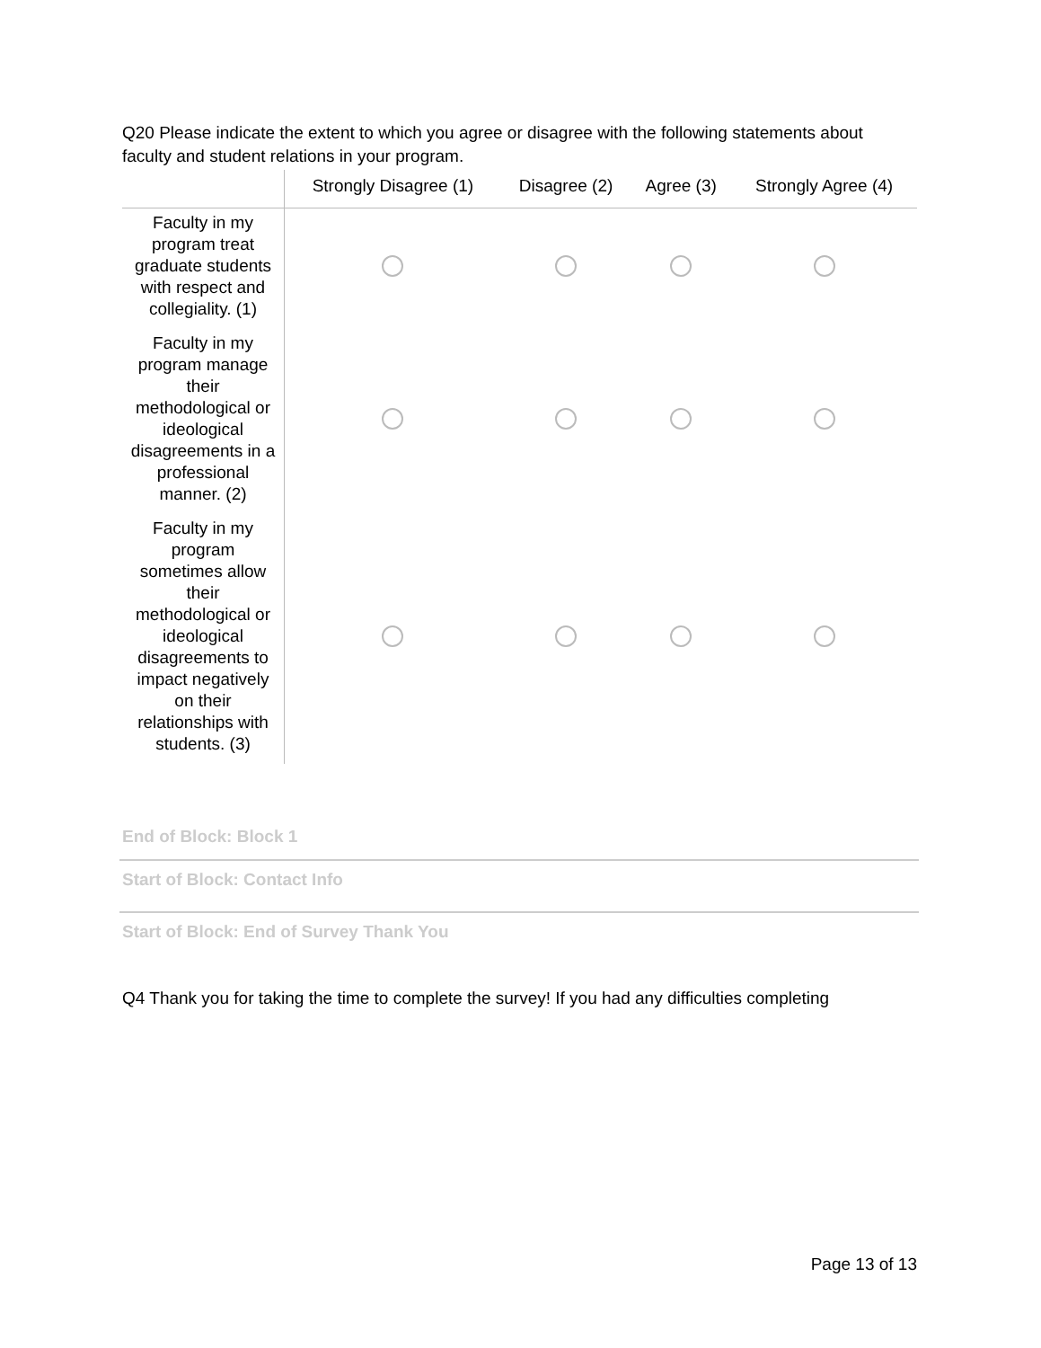Q20 Please indicate the extent to which you agree or disagree with the following statements about faculty and student relations in your program.
| | Strongly Disagree (1) | Disagree (2) | Agree (3) | Strongly Agree (4) |
| --- | --- | --- | --- | --- |
| Faculty in my program treat graduate students with respect and collegiality. (1) | | | | |
| Faculty in my program manage their methodological or ideological disagreements in a professional manner. (2) | | | | |
| Faculty in my program sometimes allow their methodological or ideological disagreements to impact negatively on their relationships with students. (3) | | | | |
End of Block: Block 1
Start of Block: Contact Info
Start of Block: End of Survey Thank You
Q4 Thank you for taking the time to complete the survey! If you had any difficulties completing
Page 13 of 13